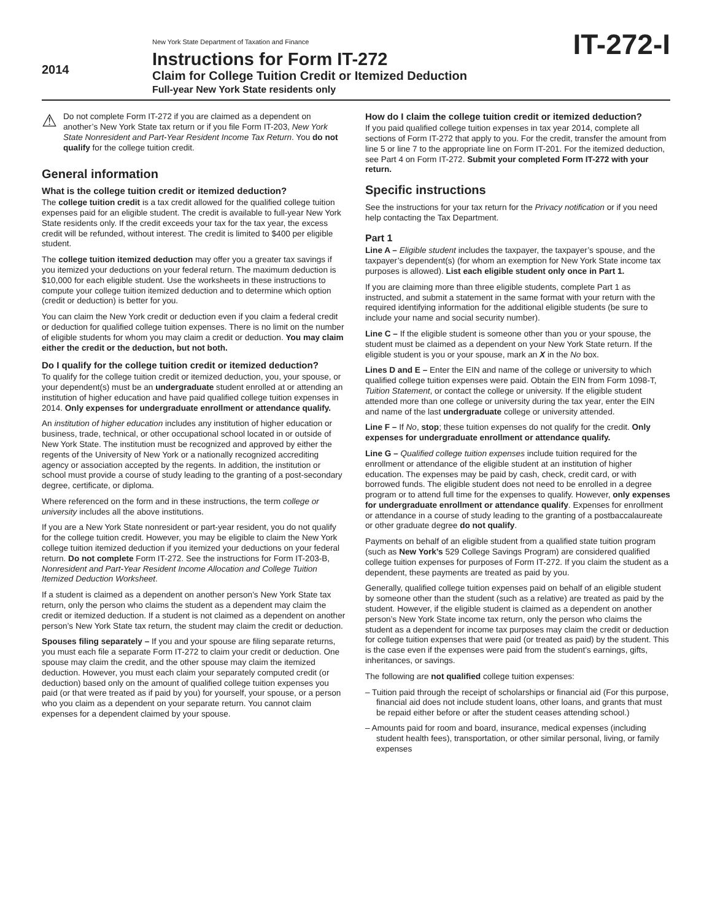2014
New York State Department of Taxation and Finance
Instructions for Form IT-272
Claim for College Tuition Credit or Itemized Deduction
Full-year New York State residents only
IT-272-I
⚠
Do not complete Form IT-272 if you are claimed as a dependent on another’s New York State tax return or if you file Form IT-203, New York State Nonresident and Part-Year Resident Income Tax Return. You do not qualify for the college tuition credit.
General information
What is the college tuition credit or itemized deduction?
The college tuition credit is a tax credit allowed for the qualified college tuition expenses paid for an eligible student. The credit is available to full-year New York State residents only. If the credit exceeds your tax for the tax year, the excess credit will be refunded, without interest. The credit is limited to $400 per eligible student.
The college tuition itemized deduction may offer you a greater tax savings if you itemized your deductions on your federal return. The maximum deduction is $10,000 for each eligible student. Use the worksheets in these instructions to compute your college tuition itemized deduction and to determine which option (credit or deduction) is better for you.
You can claim the New York credit or deduction even if you claim a federal credit or deduction for qualified college tuition expenses. There is no limit on the number of eligible students for whom you may claim a credit or deduction. You may claim either the credit or the deduction, but not both.
Do I qualify for the college tuition credit or itemized deduction?
To qualify for the college tuition credit or itemized deduction, you, your spouse, or your dependent(s) must be an undergraduate student enrolled at or attending an institution of higher education and have paid qualified college tuition expenses in 2014. Only expenses for undergraduate enrollment or attendance qualify.
An institution of higher education includes any institution of higher education or business, trade, technical, or other occupational school located in or outside of New York State. The institution must be recognized and approved by either the regents of the University of New York or a nationally recognized accrediting agency or association accepted by the regents. In addition, the institution or school must provide a course of study leading to the granting of a post-secondary degree, certificate, or diploma.
Where referenced on the form and in these instructions, the term college or university includes all the above institutions.
If you are a New York State nonresident or part-year resident, you do not qualify for the college tuition credit. However, you may be eligible to claim the New York college tuition itemized deduction if you itemized your deductions on your federal return. Do not complete Form IT-272. See the instructions for Form IT-203-B, Nonresident and Part-Year Resident Income Allocation and College Tuition Itemized Deduction Worksheet.
If a student is claimed as a dependent on another person’s New York State tax return, only the person who claims the student as a dependent may claim the credit or itemized deduction. If a student is not claimed as a dependent on another person’s New York State tax return, the student may claim the credit or deduction.
Spouses filing separately – If you and your spouse are filing separate returns, you must each file a separate Form IT-272 to claim your credit or deduction. One spouse may claim the credit, and the other spouse may claim the itemized deduction. However, you must each claim your separately computed credit (or deduction) based only on the amount of qualified college tuition expenses you paid (or that were treated as if paid by you) for yourself, your spouse, or a person who you claim as a dependent on your separate return. You cannot claim expenses for a dependent claimed by your spouse.
How do I claim the college tuition credit or itemized deduction?
If you paid qualified college tuition expenses in tax year 2014, complete all sections of Form IT-272 that apply to you. For the credit, transfer the amount from line 5 or line 7 to the appropriate line on Form IT-201. For the itemized deduction, see Part 4 on Form IT-272. Submit your completed Form IT-272 with your return.
Specific instructions
See the instructions for your tax return for the Privacy notification or if you need help contacting the Tax Department.
Part 1
Line A – Eligible student includes the taxpayer, the taxpayer’s spouse, and the taxpayer’s dependent(s) (for whom an exemption for New York State income tax purposes is allowed). List each eligible student only once in Part 1.
If you are claiming more than three eligible students, complete Part 1 as instructed, and submit a statement in the same format with your return with the required identifying information for the additional eligible students (be sure to include your name and social security number).
Line C – If the eligible student is someone other than you or your spouse, the student must be claimed as a dependent on your New York State return. If the eligible student is you or your spouse, mark an X in the No box.
Lines D and E – Enter the EIN and name of the college or university to which qualified college tuition expenses were paid. Obtain the EIN from Form 1098-T, Tuition Statement, or contact the college or university. If the eligible student attended more than one college or university during the tax year, enter the EIN and name of the last undergraduate college or university attended.
Line F – If No, stop; these tuition expenses do not qualify for the credit. Only expenses for undergraduate enrollment or attendance qualify.
Line G – Qualified college tuition expenses include tuition required for the enrollment or attendance of the eligible student at an institution of higher education. The expenses may be paid by cash, check, credit card, or with borrowed funds. The eligible student does not need to be enrolled in a degree program or to attend full time for the expenses to qualify. However, only expenses for undergraduate enrollment or attendance qualify. Expenses for enrollment or attendance in a course of study leading to the granting of a postbaccalaureate or other graduate degree do not qualify.
Payments on behalf of an eligible student from a qualified state tuition program (such as New York’s 529 College Savings Program) are considered qualified college tuition expenses for purposes of Form IT-272. If you claim the student as a dependent, these payments are treated as paid by you.
Generally, qualified college tuition expenses paid on behalf of an eligible student by someone other than the student (such as a relative) are treated as paid by the student. However, if the eligible student is claimed as a dependent on another person’s New York State income tax return, only the person who claims the student as a dependent for income tax purposes may claim the credit or deduction for college tuition expenses that were paid (or treated as paid) by the student. This is the case even if the expenses were paid from the student’s earnings, gifts, inheritances, or savings.
The following are not qualified college tuition expenses:
– Tuition paid through the receipt of scholarships or financial aid (For this purpose, financial aid does not include student loans, other loans, and grants that must be repaid either before or after the student ceases attending school.)
– Amounts paid for room and board, insurance, medical expenses (including student health fees), transportation, or other similar personal, living, or family expenses